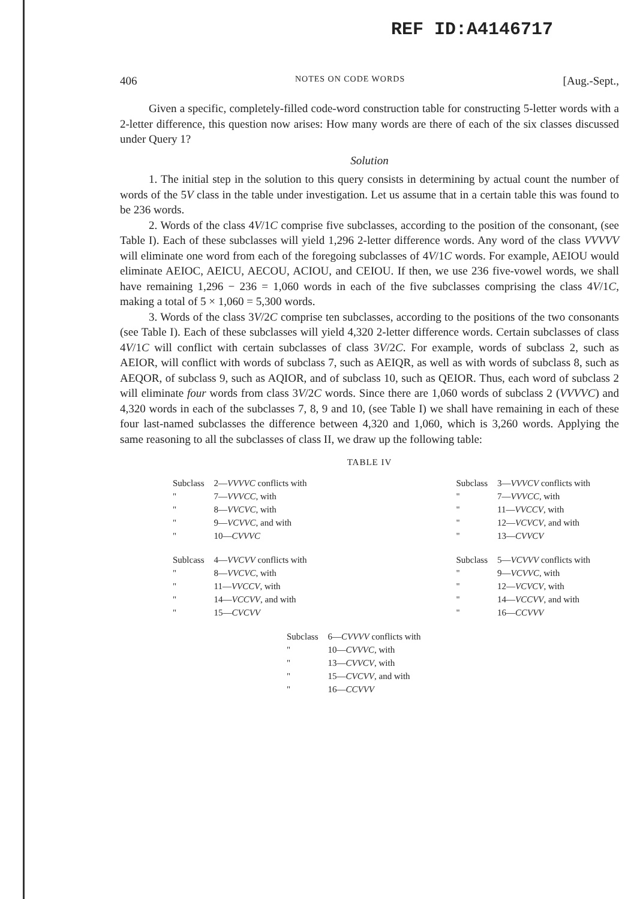REF ID:A4146717
406 NOTES ON CODE WORDS [Aug.-Sept.,
Given a specific, completely-filled code-word construction table for constructing 5-letter words with a 2-letter difference, this question now arises: How many words are there of each of the six classes discussed under Query 1?
Solution
1. The initial step in the solution to this query consists in determining by actual count the number of words of the 5V class in the table under investigation. Let us assume that in a certain table this was found to be 236 words.
2. Words of the class 4V/1C comprise five subclasses, according to the position of the consonant, (see Table I). Each of these subclasses will yield 1,296 2-letter difference words. Any word of the class VVVVV will eliminate one word from each of the foregoing subclasses of 4V/1C words. For example, AEIOU would eliminate AEIOC, AEICU, AECOU, ACIOU, and CEIOU. If then, we use 236 five-vowel words, we shall have remaining 1,296 − 236 = 1,060 words in each of the five subclasses comprising the class 4V/1C, making a total of 5 × 1,060 = 5,300 words.
3. Words of the class 3V/2C comprise ten subclasses, according to the positions of the two consonants (see Table I). Each of these subclasses will yield 4,320 2-letter difference words. Certain subclasses of class 4V/1C will conflict with certain subclasses of class 3V/2C. For example, words of subclass 2, such as AEIOR, will conflict with words of subclass 7, such as AEIQR, as well as with words of subclass 8, such as AEQOR, of subclass 9, such as AQIOR, and of subclass 10, such as QEIOR. Thus, each word of subclass 2 will eliminate four words from class 3V/2C words. Since there are 1,060 words of subclass 2 (VVVVC) and 4,320 words in each of the subclasses 7, 8, 9 and 10, (see Table I) we shall have remaining in each of these four last-named subclasses the difference between 4,320 and 1,060, which is 3,260 words. Applying the same reasoning to all the subclasses of class II, we draw up the following table:
TABLE IV
| Subclass | 2— VVVVC conflicts with |
| " | 7— VVVCC , with |
| " | 8— VVCVC , with |
| " | 9— VCVVC , and with |
| " | 10— CVVVC |
| Subclass | 3— VVVCV conflicts with |
| " | 7— VVVCC , with |
| " | 11— VVCCV , with |
| " | 12— VCVCV , and with |
| " | 13— CVVCV |
| Sublcass | 4— VVCVV conflicts with |
| " | 8— VVCVC , with |
| " | 11— VVCCV , with |
| " | 14— VCCVV , and with |
| " | 15— CVCVV |
| Subclass | 5— VCVVV conflicts with |
| " | 9— VCVVC , with |
| " | 12— VCVCV , with |
| " | 14— VCCVV , and with |
| " | 16— CCVVV |
| Subclass | 6— CVVVV conflicts with |
| " | 10— CVVVC , with |
| " | 13— CVVCV , with |
| " | 15— CVCVV , and with |
| " | 16— CCVVV |